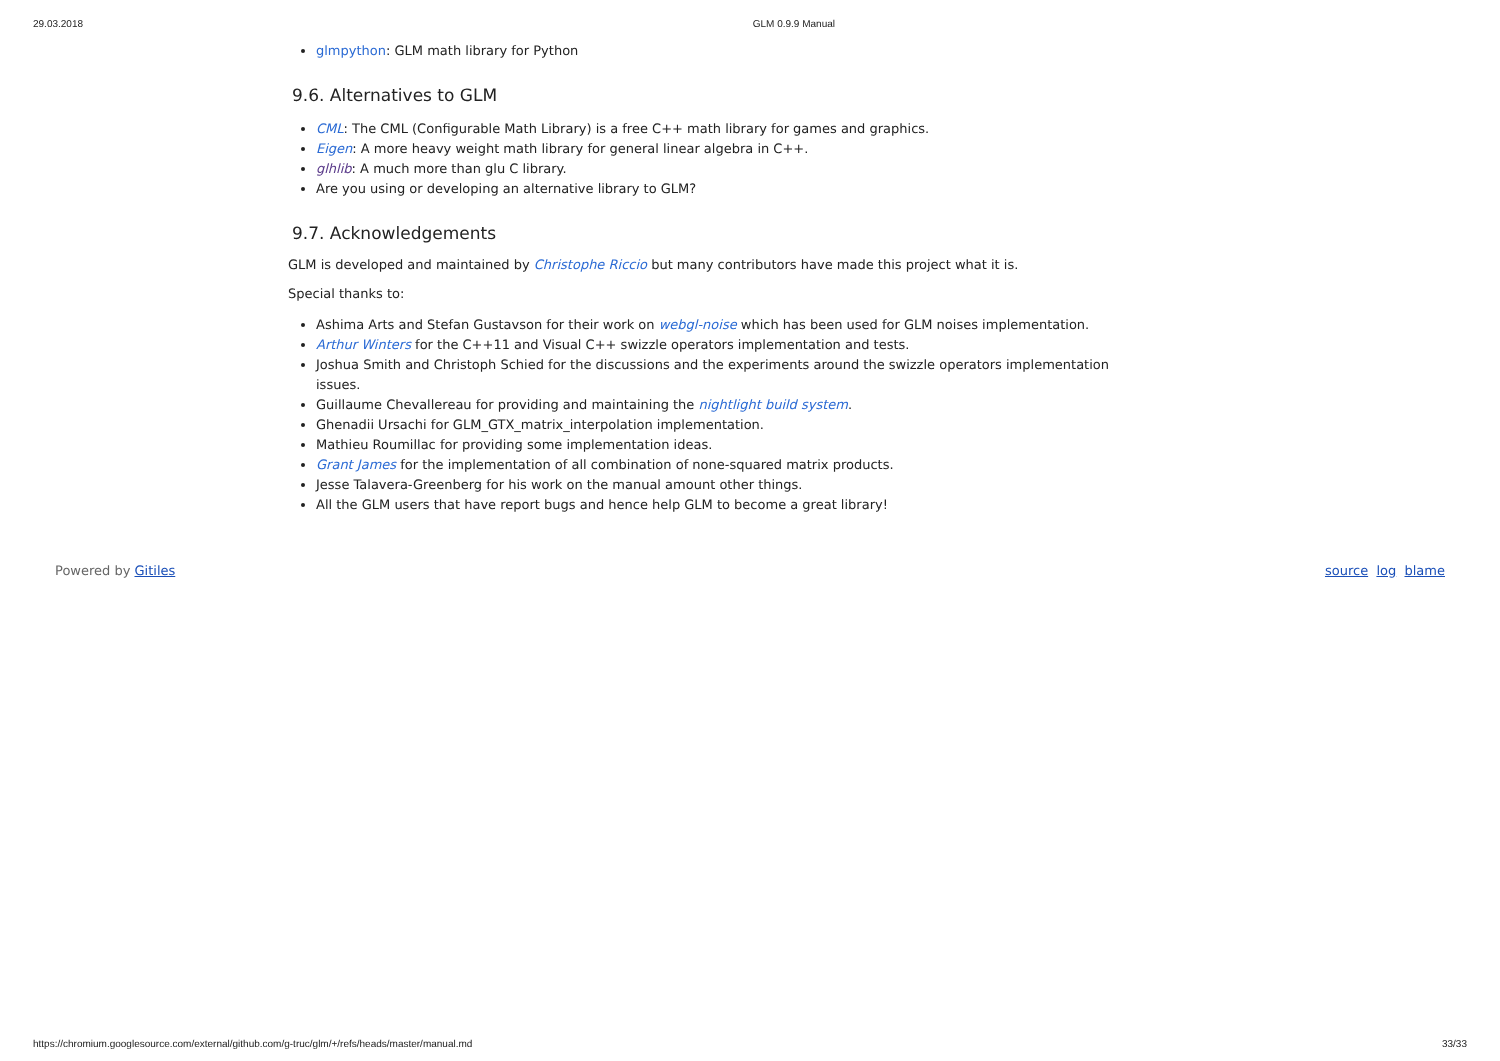29.03.2018 GLM 0.9.9 Manual
glmpython: GLM math library for Python
9.6. Alternatives to GLM
CML: The CML (Configurable Math Library) is a free C++ math library for games and graphics.
Eigen: A more heavy weight math library for general linear algebra in C++.
glhlib: A much more than glu C library.
Are you using or developing an alternative library to GLM?
9.7. Acknowledgements
GLM is developed and maintained by Christophe Riccio but many contributors have made this project what it is.
Special thanks to:
Ashima Arts and Stefan Gustavson for their work on webgl-noise which has been used for GLM noises implementation.
Arthur Winters for the C++11 and Visual C++ swizzle operators implementation and tests.
Joshua Smith and Christoph Schied for the discussions and the experiments around the swizzle operators implementation issues.
Guillaume Chevallereau for providing and maintaining the nightlight build system.
Ghenadii Ursachi for GLM_GTX_matrix_interpolation implementation.
Mathieu Roumillac for providing some implementation ideas.
Grant James for the implementation of all combination of none-squared matrix products.
Jesse Talavera-Greenberg for his work on the manual amount other things.
All the GLM users that have report bugs and hence help GLM to become a great library!
Powered by Gitiles source log blame
https://chromium.googlesource.com/external/github.com/g-truc/glm/+/refs/heads/master/manual.md 33/33